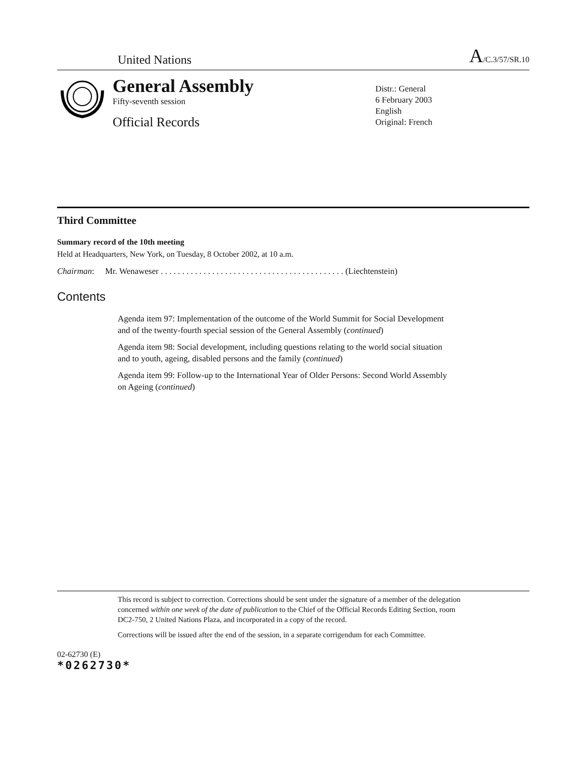United Nations A/C.3/57/SR.10
General Assembly
Fifty-seventh session
Official Records
Distr.: General
6 February 2003
English
Original: French
Third Committee
Summary record of the 10th meeting
Held at Headquarters, New York, on Tuesday, 8 October 2002, at 10 a.m.
Chairman: Mr. Wenaweser . . . . . . . . . . . . . . . . . . . . . . . . . . . . . . . . . . . . . . . . . . . (Liechtenstein)
Contents
Agenda item 97: Implementation of the outcome of the World Summit for Social Development and of the twenty-fourth special session of the General Assembly (continued)
Agenda item 98: Social development, including questions relating to the world social situation and to youth, ageing, disabled persons and the family (continued)
Agenda item 99: Follow-up to the International Year of Older Persons: Second World Assembly on Ageing (continued)
This record is subject to correction. Corrections should be sent under the signature of a member of the delegation concerned within one week of the date of publication to the Chief of the Official Records Editing Section, room DC2-750, 2 United Nations Plaza, and incorporated in a copy of the record.
Corrections will be issued after the end of the session, in a separate corrigendum for each Committee.
02-62730 (E)
*0262730*